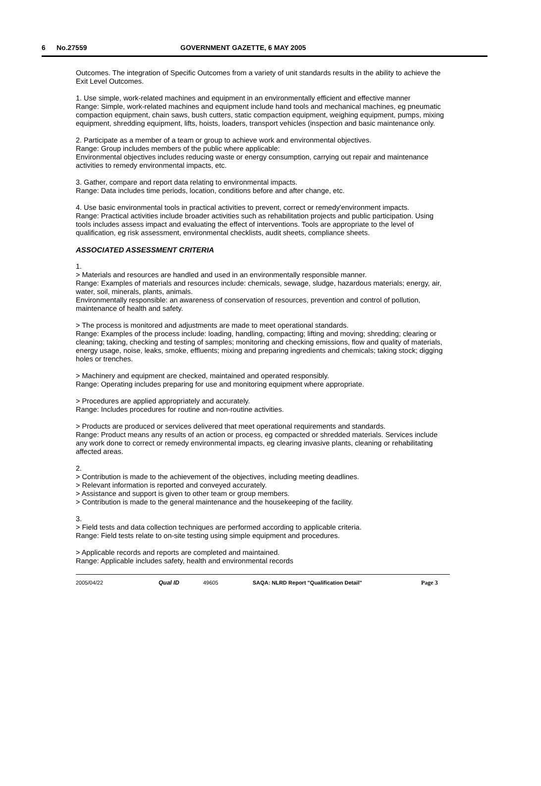6 No.27559 GOVERNMENT GAZETTE, 6 MAY 2005
Outcomes. The integration of Specific Outcomes from a variety of unit standards results in the ability to achieve the Exit Level Outcomes.
1. Use simple, work-related machines and equipment in an environmentally efficient and effective manner
Range: Simple, work-related machines and equipment include hand tools and mechanical machines, eg pneumatic compaction equipment, chain saws, bush cutters, static compaction equipment, weighing equipment, pumps, mixing equipment, shredding equipment, lifts, hoists, loaders, transport vehicles (inspection and basic maintenance only.
2. Participate as a member of a team or group to achieve work and environmental objectives.
Range: Group includes members of the public where applicable:
Environmental objectives includes reducing waste or energy consumption, carrying out repair and maintenance activities to remedy environmental impacts, etc.
3. Gather, compare and report data relating to environmental impacts.
Range: Data includes time periods, location, conditions before and after change, etc.
4. Use basic environmental tools in practical activities to prevent, correct or remedy'environment impacts.
Range: Practical activities include broader activities such as rehabilitation projects and public participation. Using tools includes assess impact and evaluating the effect of interventions. Tools are appropriate to the level of qualification, eg risk assessment, environmental checklists, audit sheets, compliance sheets.
ASSOCIATED ASSESSMENT CRITERIA
1.
> Materials and resources are handled and used in an environmentally responsible manner.
Range: Examples of materials and resources include: chemicals, sewage, sludge, hazardous materials; energy, air, water, soil, minerals, plants, animals.
Environmentally responsible: an awareness of conservation of resources, prevention and control of pollution, maintenance of health and safety.
> The process is monitored and adjustments are made to meet operational standards.
Range: Examples of the process include: loading, handling, compacting; lifting and moving; shredding; clearing or cleaning; taking, checking and testing of samples; monitoring and checking emissions, flow and quality of materials, energy usage, noise, leaks, smoke, effluents; mixing and preparing ingredients and chemicals; taking stock; digging holes or trenches.
> Machinery and equipment are checked, maintained and operated responsibly.
Range: Operating includes preparing for use and monitoring equipment where appropriate.
> Procedures are applied appropriately and accurately.
Range: Includes procedures for routine and non-routine activities.
> Products are produced or services delivered that meet operational requirements and standards.
Range: Product means any results of an action or process, eg compacted or shredded materials. Services include any work done to correct or remedy environmental impacts, eg clearing invasive plants, cleaning or rehabilitating affected areas.
2.
> Contribution is made to the achievement of the objectives, including meeting deadlines.
> Relevant information is reported and conveyed accurately.
> Assistance and support is given to other team or group members.
> Contribution is made to the general maintenance and the housekeeping of the facility.
3.
> Field tests and data collection techniques are performed according to applicable criteria.
Range: Field tests relate to on-site testing using simple equipment and procedures.
> Applicable records and reports are completed and maintained.
Range: Applicable includes safety, health and environmental records
2005/04/22 Qual ID 49605 SAQA: NLRD Report "Qualification Detail" Page 3